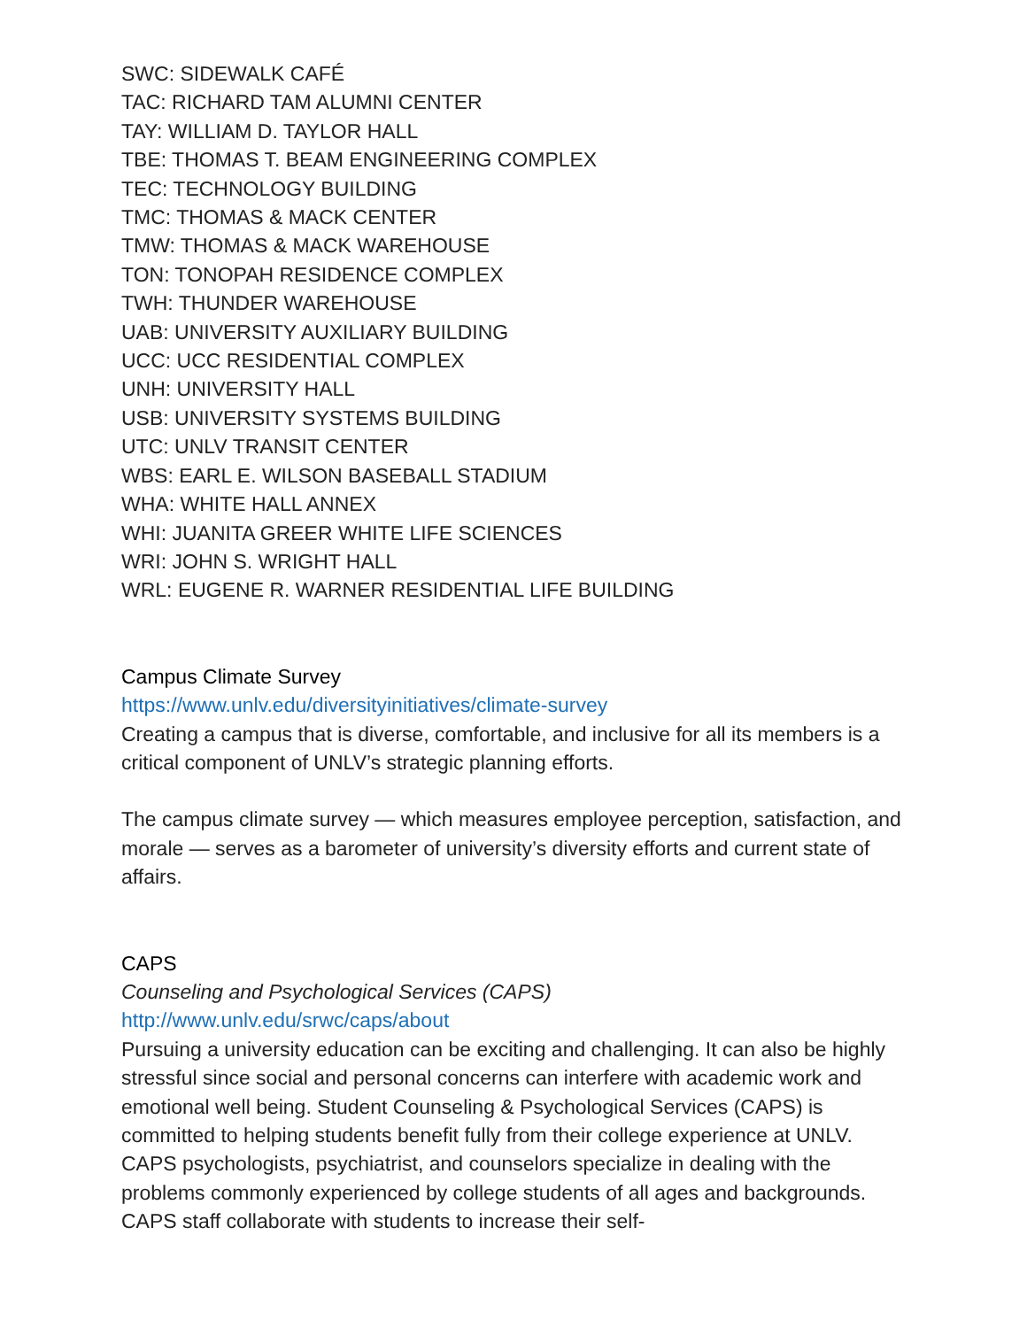SWC: SIDEWALK CAFÉ
TAC: RICHARD TAM ALUMNI CENTER
TAY: WILLIAM D. TAYLOR HALL
TBE: THOMAS T. BEAM ENGINEERING COMPLEX
TEC: TECHNOLOGY BUILDING
TMC: THOMAS & MACK CENTER
TMW: THOMAS & MACK WAREHOUSE
TON: TONOPAH RESIDENCE COMPLEX
TWH: THUNDER WAREHOUSE
UAB: UNIVERSITY AUXILIARY BUILDING
UCC: UCC RESIDENTIAL COMPLEX
UNH: UNIVERSITY HALL
USB: UNIVERSITY SYSTEMS BUILDING
UTC: UNLV TRANSIT CENTER
WBS: EARL E. WILSON BASEBALL STADIUM
WHA: WHITE HALL ANNEX
WHI: JUANITA GREER WHITE LIFE SCIENCES
WRI: JOHN S. WRIGHT HALL
WRL: EUGENE R. WARNER RESIDENTIAL LIFE BUILDING
Campus Climate Survey
https://www.unlv.edu/diversityinitiatives/climate-survey
Creating a campus that is diverse, comfortable, and inclusive for all its members is a critical component of UNLV’s strategic planning efforts.
The campus climate survey — which measures employee perception, satisfaction, and morale — serves as a barometer of university’s diversity efforts and current state of affairs.
CAPS
Counseling and Psychological Services (CAPS)
http://www.unlv.edu/srwc/caps/about
Pursuing a university education can be exciting and challenging. It can also be highly stressful since social and personal concerns can interfere with academic work and emotional well being. Student Counseling & Psychological Services (CAPS) is committed to helping students benefit fully from their college experience at UNLV. CAPS psychologists, psychiatrist, and counselors specialize in dealing with the problems commonly experienced by college students of all ages and backgrounds. CAPS staff collaborate with students to increase their self-